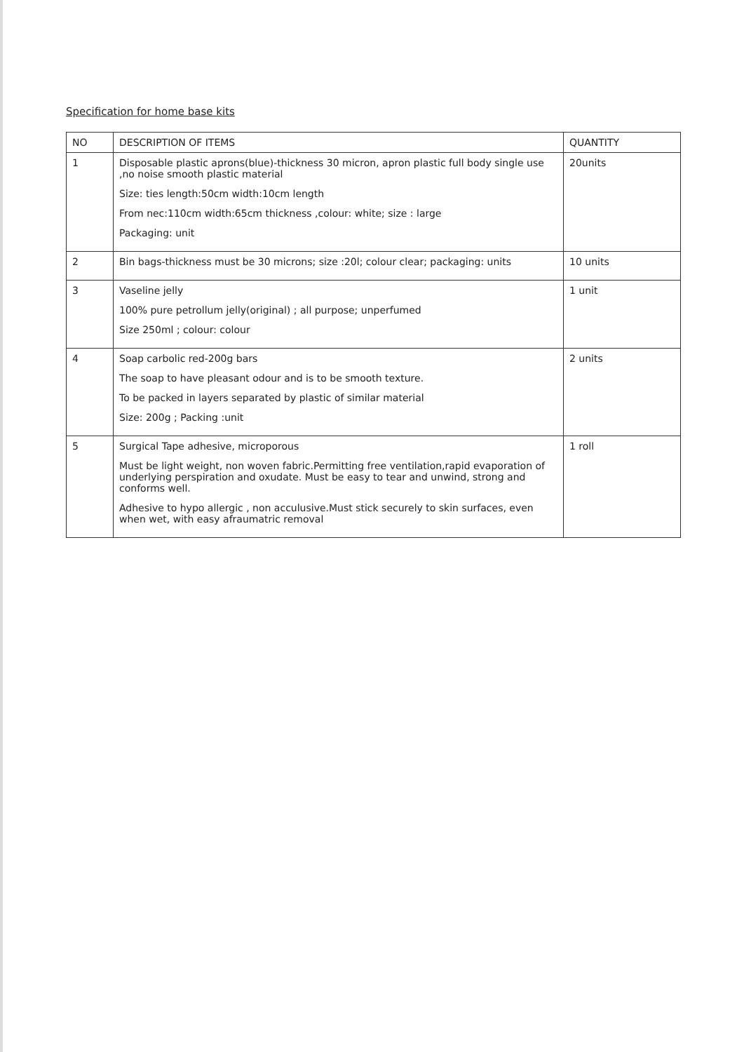Specification for home base kits
| NO | DESCRIPTION OF ITEMS | QUANTITY |
| --- | --- | --- |
| 1 | Disposable plastic aprons(blue)-thickness 30 micron, apron plastic full body single use ,no noise smooth plastic material Size: ties length:50cm width:10cm length From nec:110cm width:65cm thickness ,colour: white; size : large Packaging: unit | 20units |
| 2 | Bin bags-thickness must be 30 microns; size :20l; colour clear; packaging: units | 10 units |
| 3 | Vaseline jelly 100% pure petrollum jelly(original) ; all purpose; unperfumed Size 250ml ; colour: colour | 1 unit |
| 4 | Soap carbolic red-200g bars The soap to have pleasant odour and is to be smooth texture. To be packed in layers separated by plastic of similar material Size: 200g ; Packing :unit | 2 units |
| 5 | Surgical Tape adhesive, microporous Must be light weight, non woven fabric.Permitting free ventilation,rapid evaporation of underlying perspiration and oxudate. Must be easy to tear and unwind, strong and conforms well. Adhesive to hypo allergic , non acculusive.Must stick securely to skin surfaces, even when wet, with easy afraumatric removal | 1 roll |